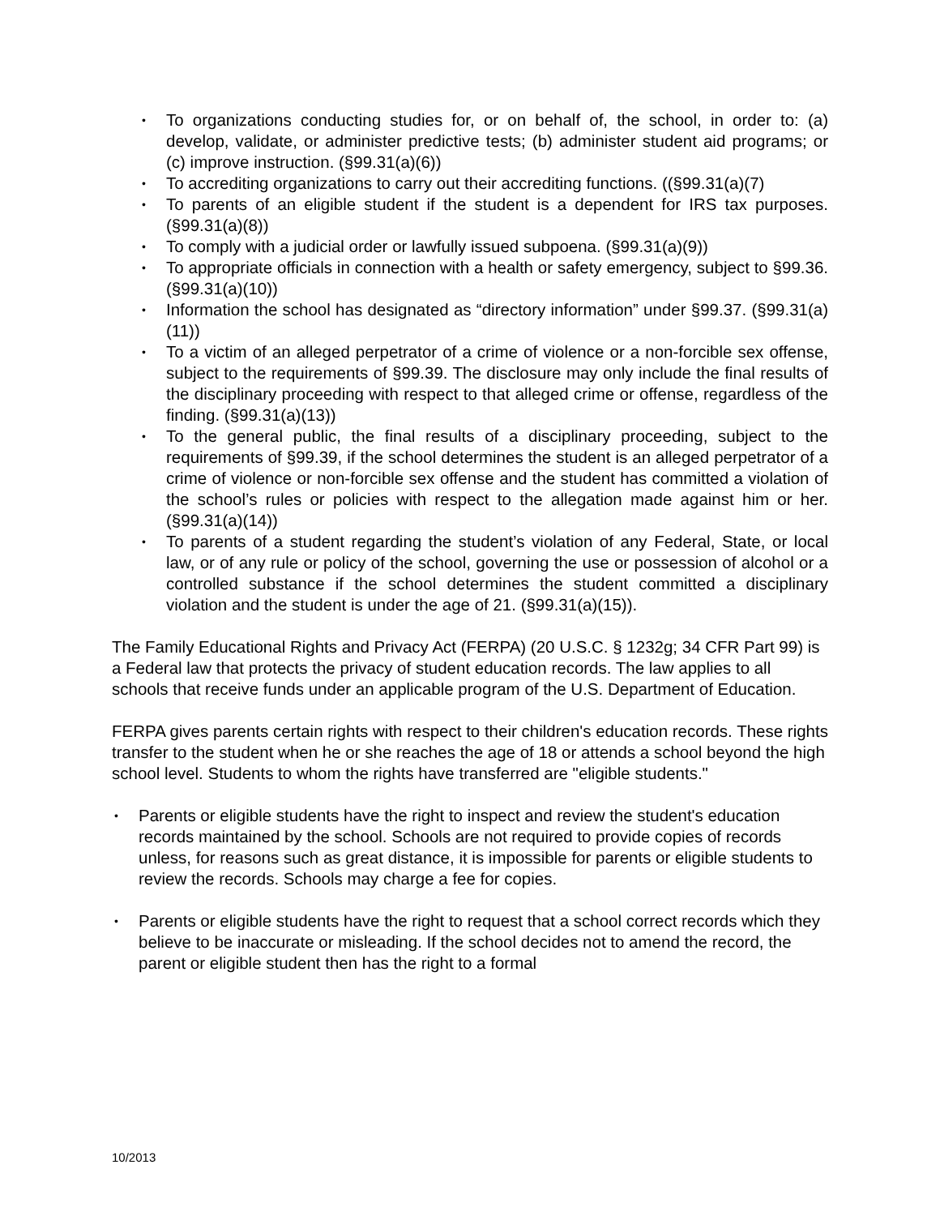To organizations conducting studies for, or on behalf of, the school, in order to: (a) develop, validate, or administer predictive tests; (b) administer student aid programs; or (c) improve instruction. (§99.31(a)(6))
To accrediting organizations to carry out their accrediting functions. ((§99.31(a)(7)
To parents of an eligible student if the student is a dependent for IRS tax purposes. (§99.31(a)(8))
To comply with a judicial order or lawfully issued subpoena. (§99.31(a)(9))
To appropriate officials in connection with a health or safety emergency, subject to §99.36. (§99.31(a)(10))
Information the school has designated as “directory information” under §99.37. (§99.31(a)(11))
To a victim of an alleged perpetrator of a crime of violence or a non-forcible sex offense, subject to the requirements of §99.39. The disclosure may only include the final results of the disciplinary proceeding with respect to that alleged crime or offense, regardless of the finding. (§99.31(a)(13))
To the general public, the final results of a disciplinary proceeding, subject to the requirements of §99.39, if the school determines the student is an alleged perpetrator of a crime of violence or non-forcible sex offense and the student has committed a violation of the school’s rules or policies with respect to the allegation made against him or her. (§99.31(a)(14))
To parents of a student regarding the student’s violation of any Federal, State, or local law, or of any rule or policy of the school, governing the use or possession of alcohol or a controlled substance if the school determines the student committed a disciplinary violation and the student is under the age of 21. (§99.31(a)(15)).
The Family Educational Rights and Privacy Act (FERPA) (20 U.S.C. § 1232g; 34 CFR Part 99) is a Federal law that protects the privacy of student education records. The law applies to all schools that receive funds under an applicable program of the U.S. Department of Education.
FERPA gives parents certain rights with respect to their children's education records. These rights transfer to the student when he or she reaches the age of 18 or attends a school beyond the high school level. Students to whom the rights have transferred are "eligible students."
Parents or eligible students have the right to inspect and review the student's education records maintained by the school. Schools are not required to provide copies of records unless, for reasons such as great distance, it is impossible for parents or eligible students to review the records. Schools may charge a fee for copies.
Parents or eligible students have the right to request that a school correct records which they believe to be inaccurate or misleading. If the school decides not to amend the record, the parent or eligible student then has the right to a formal
10/2013